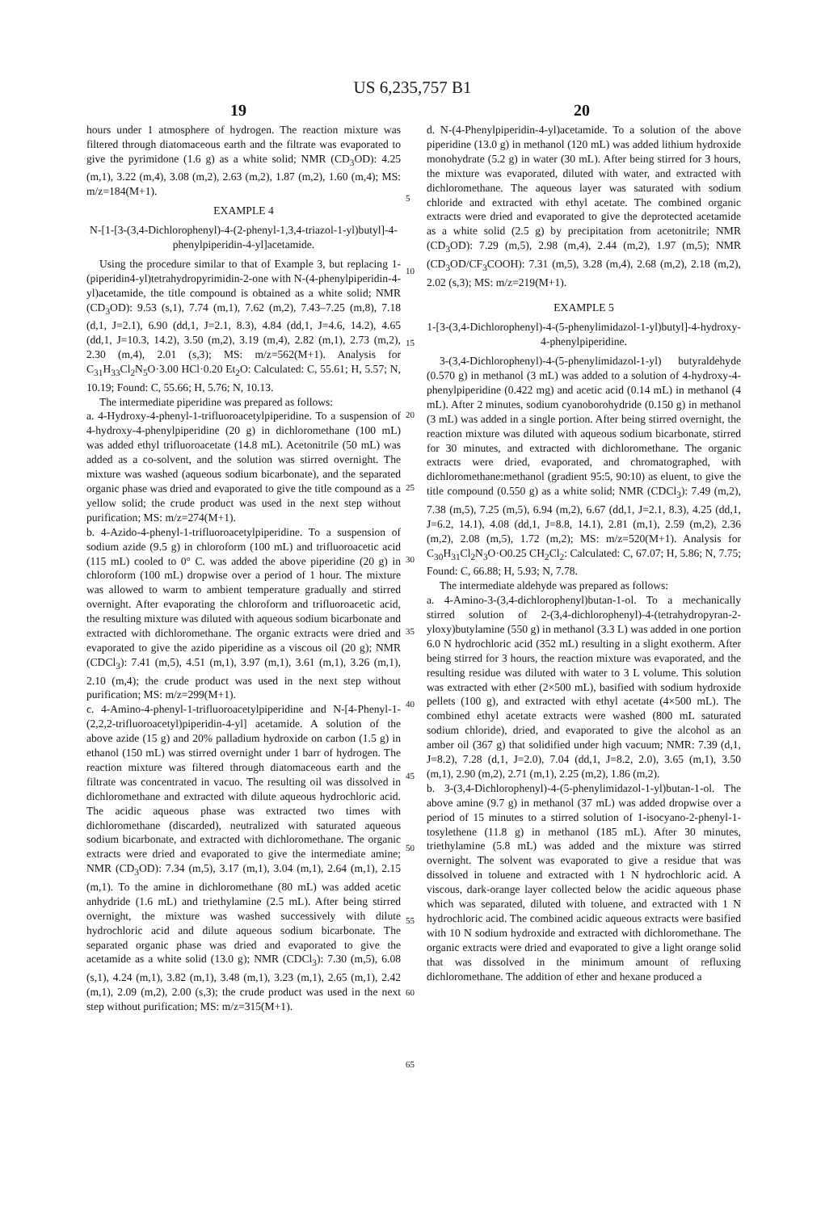US 6,235,757 B1
19 20
hours under 1 atmosphere of hydrogen. The reaction mixture was filtered through diatomaceous earth and the filtrate was evaporated to give the pyrimidone (1.6 g) as a white solid; NMR (CD<sub>3</sub>OD): 4.25 (m,1), 3.22 (m,4), 3.08 (m,2), 2.63 (m,2), 1.87 (m,2), 1.60 (m,4); MS: m/z=184(M+1).
EXAMPLE 4
N-[1-[3-(3,4-Dichlorophenyl)-4-(2-phenyl-1,3,4-triazol-1-yl)butyl]-4-phenylpiperidin-4-yl]acetamide.
Using the procedure similar to that of Example 3, but replacing 1-(piperidin4-yl)tetrahydropyrimidin-2-one with N-(4-phenylpiperidin-4-yl)acetamide, the title compound is obtained as a white solid; NMR (CD<sub>3</sub>OD): 9.53 (s,1), 7.74 (m,1), 7.62 (m,2), 7.43–7.25 (m,8), 7.18 (d,1, J=2.1), 6.90 (dd,1, J=2.1, 8.3), 4.84 (dd,1, J=4.6, 14.2), 4.65 (dd,1, J=10.3, 14.2), 3.50 (m,2), 3.19 (m,4), 2.82 (m,1), 2.73 (m,2), 2.30 (m,4), 2.01 (s,3); MS: m/z=562(M+1). Analysis for C<sub>31</sub>H<sub>33</sub>Cl<sub>2</sub>N<sub>5</sub>O·3.00 HCl·0.20 Et<sub>2</sub>O: Calculated: C, 55.61; H, 5.57; N, 10.19; Found: C, 55.66; H, 5.76; N, 10.13.
The intermediate piperidine was prepared as follows:
a. 4-Hydroxy-4-phenyl-1-trifluoroacetylpiperidine. To a suspension of 4-hydroxy-4-phenylpiperidine (20 g) in dichloromethane (100 mL) was added ethyl trifluoroacetate (14.8 mL). Acetonitrile (50 mL) was added as a co-solvent, and the solution was stirred overnight. The mixture was washed (aqueous sodium bicarbonate), and the separated organic phase was dried and evaporated to give the title compound as a yellow solid; the crude product was used in the next step without purification; MS: m/z=274(M+1).
b. 4-Azido-4-phenyl-1-trifluoroacetylpiperidine. To a suspension of sodium azide (9.5 g) in chloroform (100 mL) and trifluoroacetic acid (115 mL) cooled to 0° C. was added the above piperidine (20 g) in chloroform (100 mL) dropwise over a period of 1 hour. The mixture was allowed to warm to ambient temperature gradually and stirred overnight. After evaporating the chloroform and trifluoroacetic acid, the resulting mixture was diluted with aqueous sodium bicarbonate and extracted with dichloromethane. The organic extracts were dried and evaporated to give the azido piperidine as a viscous oil (20 g); NMR (CDCl<sub>3</sub>): 7.41 (m,5), 4.51 (m,1), 3.97 (m,1), 3.61 (m,1), 3.26 (m,1), 2.10 (m,4); the crude product was used in the next step without purification; MS: m/z=299(M+1).
c. 4-Amino-4-phenyl-1-trifluoroacetylpiperidine and N-[4-Phenyl-1-(2,2,2-trifluoroacetyl)piperidin-4-yl] acetamide. A solution of the above azide (15 g) and 20% palladium hydroxide on carbon (1.5 g) in ethanol (150 mL) was stirred overnight under 1 barr of hydrogen. The reaction mixture was filtered through diatomaceous earth and the filtrate was concentrated in vacuo. The resulting oil was dissolved in dichloromethane and extracted with dilute aqueous hydrochloric acid. The acidic aqueous phase was extracted two times with dichloromethane (discarded), neutralized with saturated aqueous sodium bicarbonate, and extracted with dichloromethane. The organic extracts were dried and evaporated to give the intermediate amine; NMR (CD<sub>3</sub>OD): 7.34 (m,5), 3.17 (m,1), 3.04 (m,1), 2.64 (m,1), 2.15 (m,1). To the amine in dichloromethane (80 mL) was added acetic anhydride (1.6 mL) and triethylamine (2.5 mL). After being stirred overnight, the mixture was washed successively with dilute hydrochloric acid and dilute aqueous sodium bicarbonate. The separated organic phase was dried and evaporated to give the acetamide as a white solid (13.0 g); NMR (CDCl<sub>3</sub>): 7.30 (m,5), 6.08 (s,1), 4.24 (m,1), 3.82 (m,1), 3.48 (m,1), 3.23 (m,1), 2.65 (m,1), 2.42 (m,1), 2.09 (m,2), 2.00 (s,3); the crude product was used in the next step without purification; MS: m/z=315(M+1).
d. N-(4-Phenylpiperidin-4-yl)acetamide. To a solution of the above piperidine (13.0 g) in methanol (120 mL) was added lithium hydroxide monohydrate (5.2 g) in water (30 mL). After being stirred for 3 hours, the mixture was evaporated, diluted with water, and extracted with dichloromethane. The aqueous layer was saturated with sodium chloride and extracted with ethyl acetate. The combined organic extracts were dried and evaporated to give the deprotected acetamide as a white solid (2.5 g) by precipitation from acetonitrile; NMR (CD<sub>3</sub>OD): 7.29 (m,5), 2.98 (m,4), 2.44 (m,2), 1.97 (m,5); NMR (CD<sub>3</sub>OD/CF<sub>3</sub>COOH): 7.31 (m,5), 3.28 (m,4), 2.68 (m,2), 2.18 (m,2), 2.02 (s,3); MS: m/z=219(M+1).
EXAMPLE 5
1-[3-(3,4-Dichlorophenyl)-4-(5-phenylimidazol-1-yl)butyl]-4-hydroxy-4-phenylpiperidine.
3-(3,4-Dichlorophenyl)-4-(5-phenylimidazol-1-yl) butyraldehyde (0.570 g) in methanol (3 mL) was added to a solution of 4-hydroxy-4-phenylpiperidine (0.422 mg) and acetic acid (0.14 mL) in methanol (4 mL). After 2 minutes, sodium cyanoborohydride (0.150 g) in methanol (3 mL) was added in a single portion. After being stirred overnight, the reaction mixture was diluted with aqueous sodium bicarbonate, stirred for 30 minutes, and extracted with dichloromethane. The organic extracts were dried, evaporated, and chromatographed, with dichloromethane:methanol (gradient 95:5, 90:10) as eluent, to give the title compound (0.550 g) as a white solid; NMR (CDCl<sub>3</sub>): 7.49 (m,2), 7.38 (m,5), 7.25 (m,5), 6.94 (m,2), 6.67 (dd,1, J=2.1, 8.3), 4.25 (dd,1, J=6.2, 14.1), 4.08 (dd,1, J=8.8, 14.1), 2.81 (m,1), 2.59 (m,2), 2.36 (m,2), 2.08 (m,5), 1.72 (m,2); MS: m/z=520(M+1). Analysis for C<sub>30</sub>H<sub>31</sub>Cl<sub>2</sub>N<sub>3</sub>O·O0.25 CH<sub>2</sub>Cl<sub>2</sub>: Calculated: C, 67.07; H, 5.86; N, 7.75; Found: C, 66.88; H, 5.93; N, 7.78.
The intermediate aldehyde was prepared as follows:
a. 4-Amino-3-(3,4-dichlorophenyl)butan-1-ol. To a mechanically stirred solution of 2-(3,4-dichlorophenyl)-4-(tetrahydropyran-2-yloxy)butylamine (550 g) in methanol (3.3 L) was added in one portion 6.0 N hydrochloric acid (352 mL) resulting in a slight exotherm. After being stirred for 3 hours, the reaction mixture was evaporated, and the resulting residue was diluted with water to 3 L volume. This solution was extracted with ether (2×500 mL), basified with sodium hydroxide pellets (100 g), and extracted with ethyl acetate (4×500 mL). The combined ethyl acetate extracts were washed (800 mL saturated sodium chloride), dried, and evaporated to give the alcohol as an amber oil (367 g) that solidified under high vacuum; NMR: 7.39 (d,1, J=8.2), 7.28 (d,1, J=2.0), 7.04 (dd,1, J=8.2, 2.0), 3.65 (m,1), 3.50 (m,1), 2.90 (m,2), 2.71 (m,1), 2.25 (m,2), 1.86 (m,2).
b. 3-(3,4-Dichlorophenyl)-4-(5-phenylimidazol-1-yl)butan-1-ol. The above amine (9.7 g) in methanol (37 mL) was added dropwise over a period of 15 minutes to a stirred solution of 1-isocyano-2-phenyl-1-tosylethene (11.8 g) in methanol (185 mL). After 30 minutes, triethylamine (5.8 mL) was added and the mixture was stirred overnight. The solvent was evaporated to give a residue that was dissolved in toluene and extracted with 1 N hydrochloric acid. A viscous, dark-orange layer collected below the acidic aqueous phase which was separated, diluted with toluene, and extracted with 1 N hydrochloric acid. The combined acidic aqueous extracts were basified with 10 N sodium hydroxide and extracted with dichloromethane. The organic extracts were dried and evaporated to give a light orange solid that was dissolved in the minimum amount of refluxing dichloromethane. The addition of ether and hexane produced a
5
10
15
20
25
30
35
40
45
50
55
60
65